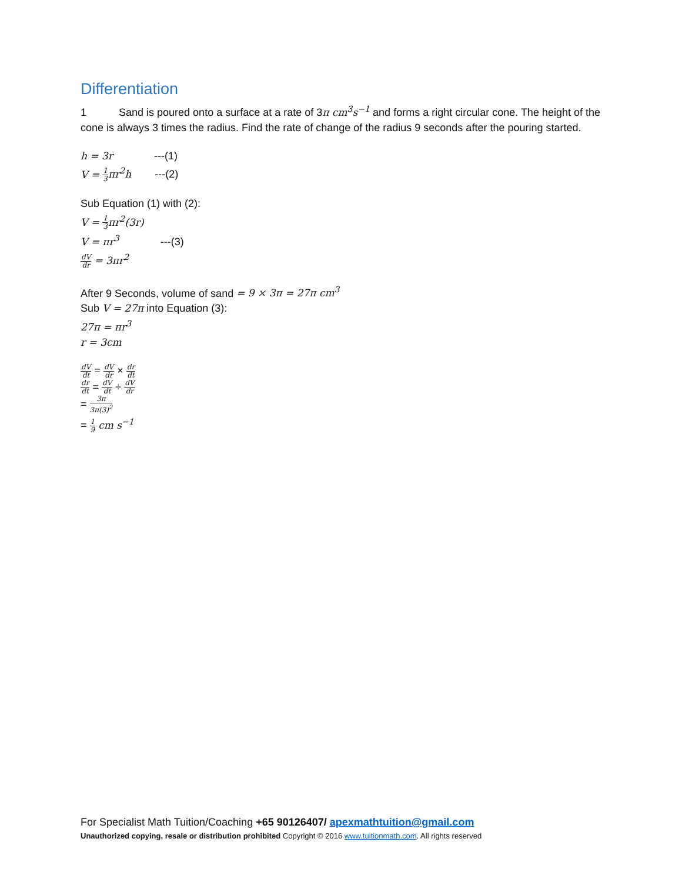Differentiation
1 Sand is poured onto a surface at a rate of 3π cm<sup>3</sup>s<sup>−1</sup> and forms a right circular cone. The height of the cone is always 3 times the radius. Find the rate of change of the radius 9 seconds after the pouring started.
h = 3r ---(1)
V = 1 3 πr<sup>2</sup>h ---(2)
Sub Equation (1) with (2):
V = 1 3 πr<sup>2</sup>(3r)
V = πr<sup>3</sup> ---(3)
dV dr = 3πr<sup>2</sup>
After 9 Seconds, volume of sand = 9 × 3π = 27π cm<sup>3</sup>
Sub V = 27π into Equation (3):
27π = πr<sup>3</sup>
r = 3cm
dV dt = dV dr × dr dt
dr dt = dV dt ÷ dV dr
= 3π 3π(3)<sup>2</sup>
= 1 9 cm s<sup>−1</sup>
For Specialist Math Tuition/Coaching +65 90126407/ apexmathtuition@gmail.com
Unauthorized copying, resale or distribution prohibited Copyright © 2016 www.tuitionmath.com. All rights reserved